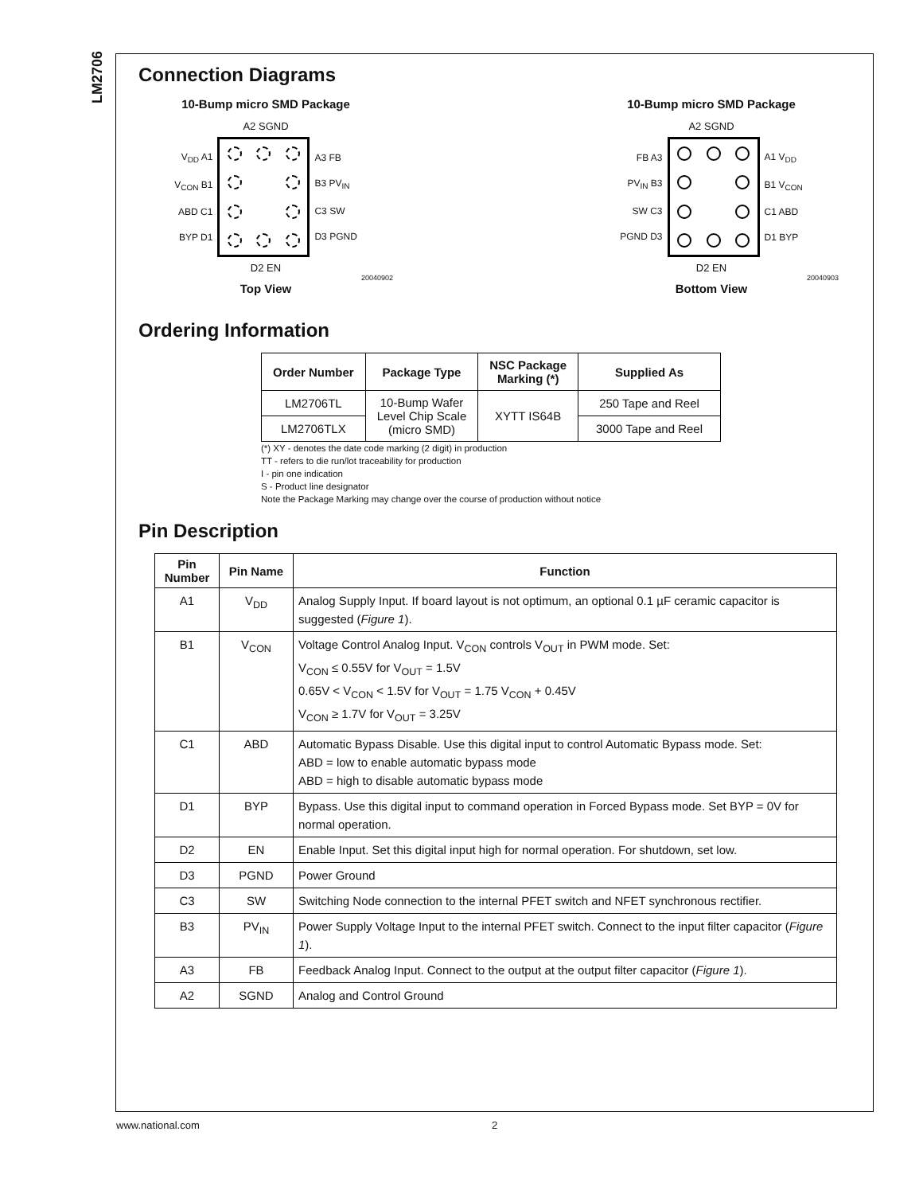LM2706
Connection Diagrams
10-Bump micro SMD Package
A2 SGND
V<sub>DD</sub> A1
V<sub>CON</sub> B1
ABD C1
BYP D1
A3 FB
B3 PV<sub>IN</sub>
C3 SW
D3 PGND
D2 EN
20040902
Top View
10-Bump micro SMD Package
A2 SGND
FB A3
PV<sub>IN</sub> B3
SW C3
PGND D3
A1 V<sub>DD</sub>
B1 V<sub>CON</sub>
C1 ABD
D1 BYP
D2 EN
20040903
Bottom View
Ordering Information
| Order Number | Package Type | NSC Package Marking (*) | Supplied As |
| --- | --- | --- | --- |
| LM2706TL | 10-Bump Wafer Level Chip Scale (micro SMD) | XYTT IS64B | 250 Tape and Reel |
| LM2706TLX | | | 3000 Tape and Reel |
(*) XY - denotes the date code marking (2 digit) in production
TT - refers to die run/lot traceability for production
I - pin one indication
S - Product line designator
Note the Package Marking may change over the course of production without notice
Pin Description
| Pin Number | Pin Name | Function |
| --- | --- | --- |
| A1 | V<sub>DD</sub> | Analog Supply Input. If board layout is not optimum, an optional 0.1 µF ceramic capacitor is suggested ( Figure 1 ). |
| B1 | V<sub>CON</sub> | Voltage Control Analog Input. V<sub>CON</sub> controls V<sub>OUT</sub> in PWM mode. Set: V<sub>CON</sub> ≤ 0.55V for V<sub>OUT</sub> = 1.5V 0.65V < V<sub>CON</sub> < 1.5V for V<sub>OUT</sub> = 1.75 V<sub>CON</sub> + 0.45V V<sub>CON</sub> ≥ 1.7V for V<sub>OUT</sub> = 3.25V |
| C1 | ABD | Automatic Bypass Disable. Use this digital input to control Automatic Bypass mode. Set: ABD = low to enable automatic bypass mode ABD = high to disable automatic bypass mode |
| D1 | BYP | Bypass. Use this digital input to command operation in Forced Bypass mode. Set BYP = 0V for normal operation. |
| D2 | EN | Enable Input. Set this digital input high for normal operation. For shutdown, set low. |
| D3 | PGND | Power Ground |
| C3 | SW | Switching Node connection to the internal PFET switch and NFET synchronous rectifier. |
| B3 | PV<sub>IN</sub> | Power Supply Voltage Input to the internal PFET switch. Connect to the input filter capacitor ( Figure 1 ). |
| A3 | FB | Feedback Analog Input. Connect to the output at the output filter capacitor ( Figure 1 ). |
| A2 | SGND | Analog and Control Ground |
www.national.com 2